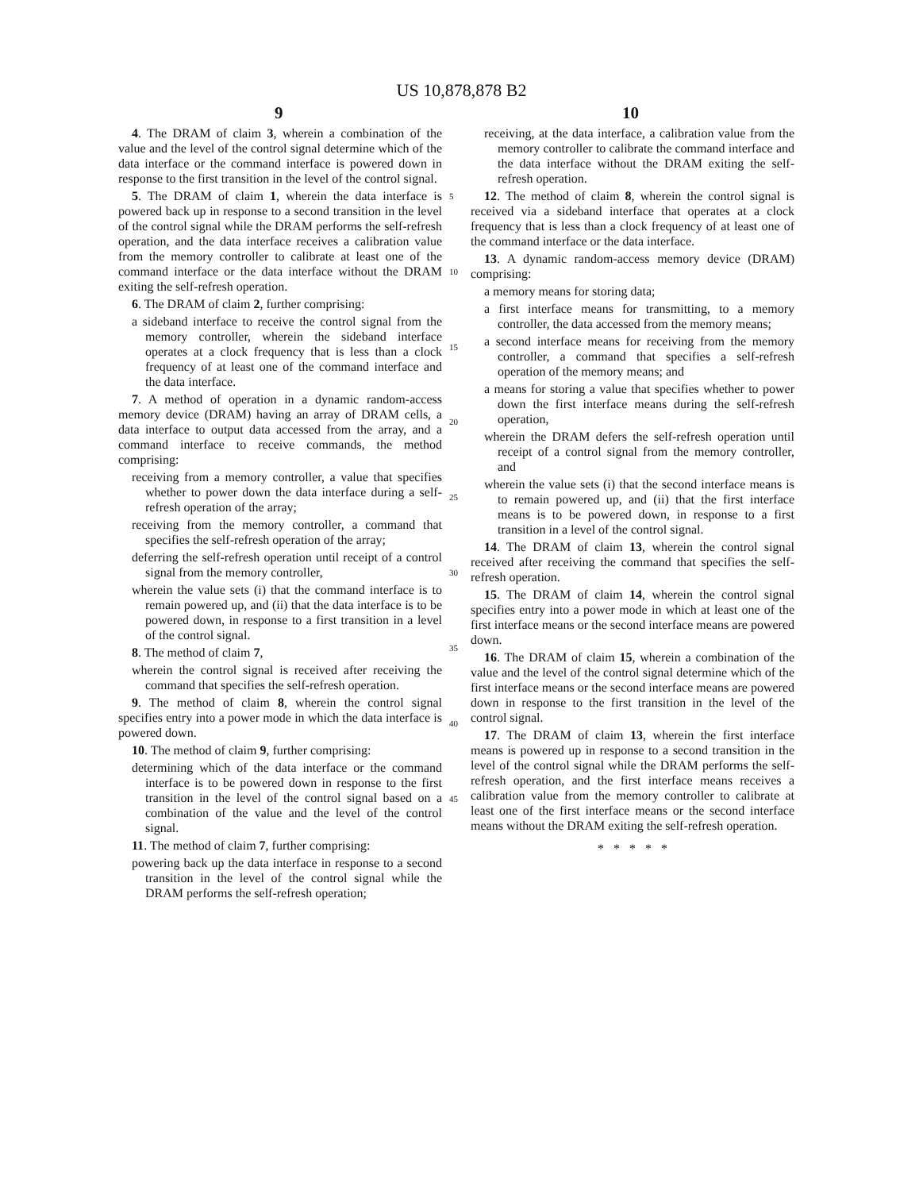US 10,878,878 B2
9 10
4. The DRAM of claim 3, wherein a combination of the value and the level of the control signal determine which of the data interface or the command interface is powered down in response to the first transition in the level of the control signal.
5. The DRAM of claim 1, wherein the data interface is powered back up in response to a second transition in the level of the control signal while the DRAM performs the self-refresh operation, and the data interface receives a calibration value from the memory controller to calibrate at least one of the command interface or the data interface without the DRAM exiting the self-refresh operation.
6. The DRAM of claim 2, further comprising:
a sideband interface to receive the control signal from the memory controller, wherein the sideband interface operates at a clock frequency that is less than a clock frequency of at least one of the command interface and the data interface.
7. A method of operation in a dynamic random-access memory device (DRAM) having an array of DRAM cells, a data interface to output data accessed from the array, and a command interface to receive commands, the method comprising:
receiving from a memory controller, a value that specifies whether to power down the data interface during a self-refresh operation of the array;
receiving from the memory controller, a command that specifies the self-refresh operation of the array;
deferring the self-refresh operation until receipt of a control signal from the memory controller,
wherein the value sets (i) that the command interface is to remain powered up, and (ii) that the data interface is to be powered down, in response to a first transition in a level of the control signal.
8. The method of claim 7,
wherein the control signal is received after receiving the command that specifies the self-refresh operation.
9. The method of claim 8, wherein the control signal specifies entry into a power mode in which the data interface is powered down.
10. The method of claim 9, further comprising:
determining which of the data interface or the command interface is to be powered down in response to the first transition in the level of the control signal based on a combination of the value and the level of the control signal.
11. The method of claim 7, further comprising:
powering back up the data interface in response to a second transition in the level of the control signal while the DRAM performs the self-refresh operation;
5
10
15
20
25
30
35
40
45
receiving, at the data interface, a calibration value from the memory controller to calibrate the command interface and the data interface without the DRAM exiting the self-refresh operation.
12. The method of claim 8, wherein the control signal is received via a sideband interface that operates at a clock frequency that is less than a clock frequency of at least one of the command interface or the data interface.
13. A dynamic random-access memory device (DRAM) comprising:
a memory means for storing data;
a first interface means for transmitting, to a memory controller, the data accessed from the memory means;
a second interface means for receiving from the memory controller, a command that specifies a self-refresh operation of the memory means; and
a means for storing a value that specifies whether to power down the first interface means during the self-refresh operation,
wherein the DRAM defers the self-refresh operation until receipt of a control signal from the memory controller, and
wherein the value sets (i) that the second interface means is to remain powered up, and (ii) that the first interface means is to be powered down, in response to a first transition in a level of the control signal.
14. The DRAM of claim 13, wherein the control signal received after receiving the command that specifies the self-refresh operation.
15. The DRAM of claim 14, wherein the control signal specifies entry into a power mode in which at least one of the first interface means or the second interface means are powered down.
16. The DRAM of claim 15, wherein a combination of the value and the level of the control signal determine which of the first interface means or the second interface means are powered down in response to the first transition in the level of the control signal.
17. The DRAM of claim 13, wherein the first interface means is powered up in response to a second transition in the level of the control signal while the DRAM performs the self-refresh operation, and the first interface means receives a calibration value from the memory controller to calibrate at least one of the first interface means or the second interface means without the DRAM exiting the self-refresh operation.
* * * * *